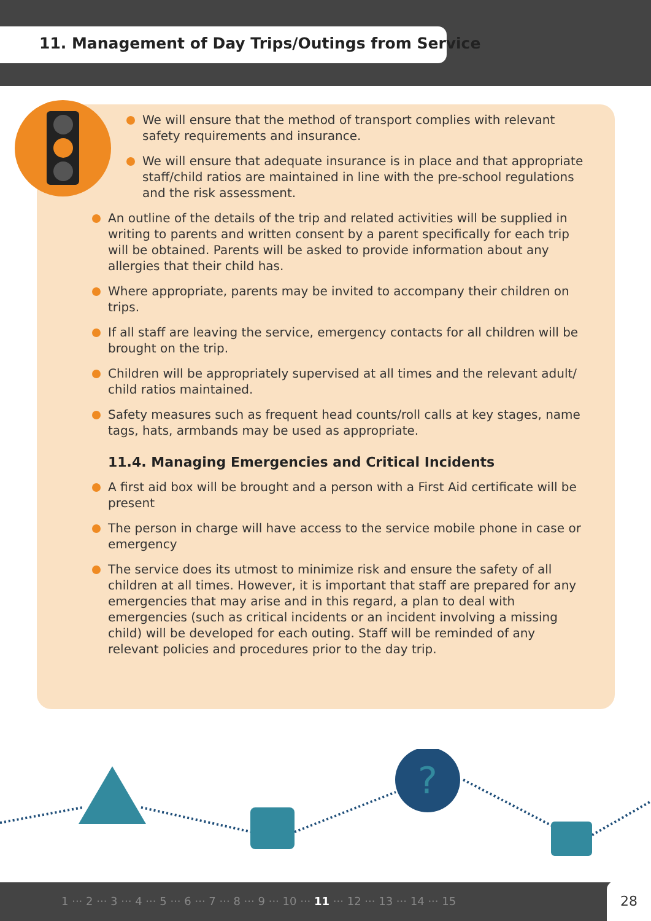11. Management of Day Trips/Outings from Service
We will ensure that the method of transport complies with relevant safety requirements and insurance.
We will ensure that adequate insurance is in place and that appropriate staff/child ratios are maintained in line with the pre-school regulations and the risk assessment.
An outline of the details of the trip and related activities will be supplied in writing to parents and written consent by a parent specifically for each trip will be obtained. Parents will be asked to provide information about any allergies that their child has.
Where appropriate, parents may be invited to accompany their children on trips.
If all staff are leaving the service, emergency contacts for all children will be brought on the trip.
Children will be appropriately supervised at all times and the relevant adult/ child ratios maintained.
Safety measures such as frequent head counts/roll calls at key stages, name tags, hats, armbands may be used as appropriate.
11.4. Managing Emergencies and Critical Incidents
A first aid box will be brought and a person with a First Aid certificate will be present
The person in charge will have access to the service mobile phone in case or emergency
The service does its utmost to minimize risk and ensure the safety of all children at all times. However, it is important that staff are prepared for any emergencies that may arise and in this regard, a plan to deal with emergencies (such as critical incidents or an incident involving a missing child) will be developed for each outing. Staff will be reminded of any relevant policies and procedures prior to the day trip.
?
1 ··· 2 ··· 3 ··· 4 ··· 5 ··· 6 ··· 7 ··· 8 ··· 9 ··· 10 ··· 11 ··· 12 ··· 13 ··· 14 ··· 15 28